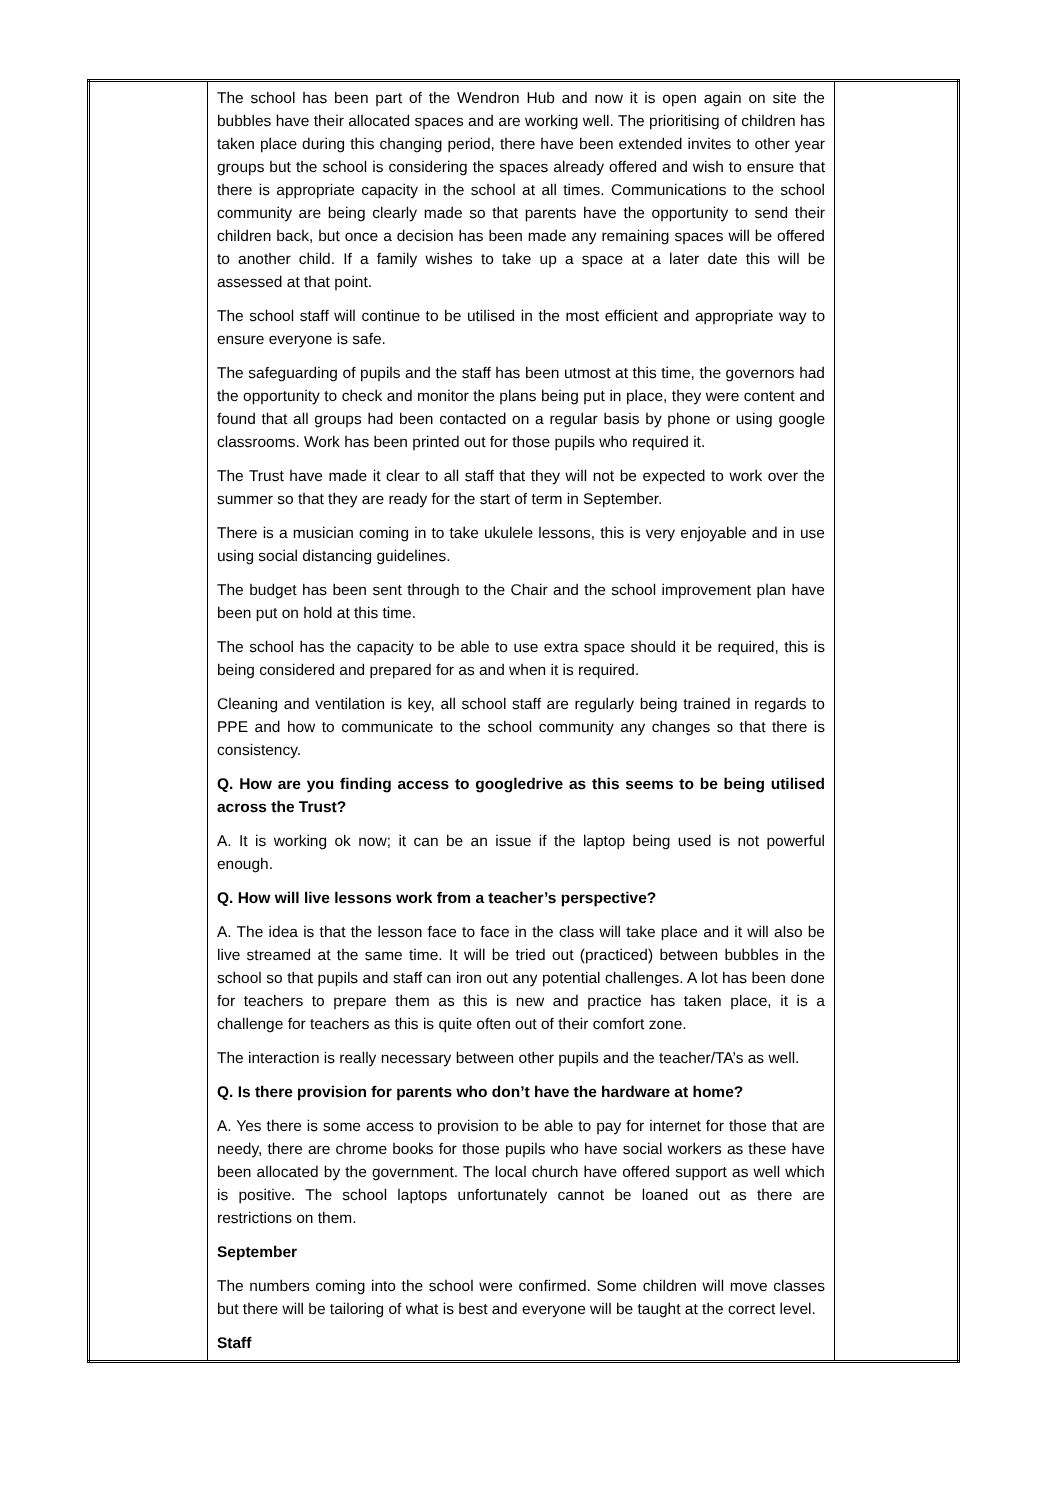| | The school has been part of the Wendron Hub and now it is open again on site the bubbles have their allocated spaces and are working well. The prioritising of children has taken place during this changing period, there have been extended invites to other year groups but the school is considering the spaces already offered and wish to ensure that there is appropriate capacity in the school at all times. Communications to the school community are being clearly made so that parents have the opportunity to send their children back, but once a decision has been made any remaining spaces will be offered to another child. If a family wishes to take up a space at a later date this will be assessed at that point. The school staff will continue to be utilised in the most efficient and appropriate way to ensure everyone is safe. The safeguarding of pupils and the staff has been utmost at this time, the governors had the opportunity to check and monitor the plans being put in place, they were content and found that all groups had been contacted on a regular basis by phone or using google classrooms. Work has been printed out for those pupils who required it. The Trust have made it clear to all staff that they will not be expected to work over the summer so that they are ready for the start of term in September. There is a musician coming in to take ukulele lessons, this is very enjoyable and in use using social distancing guidelines. The budget has been sent through to the Chair and the school improvement plan have been put on hold at this time. The school has the capacity to be able to use extra space should it be required, this is being considered and prepared for as and when it is required. Cleaning and ventilation is key, all school staff are regularly being trained in regards to PPE and how to communicate to the school community any changes so that there is consistency. Q. How are you finding access to googledrive as this seems to be being utilised across the Trust? A. It is working ok now; it can be an issue if the laptop being used is not powerful enough. Q. How will live lessons work from a teacher’s perspective? A. The idea is that the lesson face to face in the class will take place and it will also be live streamed at the same time. It will be tried out (practiced) between bubbles in the school so that pupils and staff can iron out any potential challenges. A lot has been done for teachers to prepare them as this is new and practice has taken place, it is a challenge for teachers as this is quite often out of their comfort zone. The interaction is really necessary between other pupils and the teacher/TA’s as well. Q. Is there provision for parents who don’t have the hardware at home? A. Yes there is some access to provision to be able to pay for internet for those that are needy, there are chrome books for those pupils who have social workers as these have been allocated by the government. The local church have offered support as well which is positive. The school laptops unfortunately cannot be loaned out as there are restrictions on them. September The numbers coming into the school were confirmed. Some children will move classes but there will be tailoring of what is best and everyone will be taught at the correct level. Staff | |